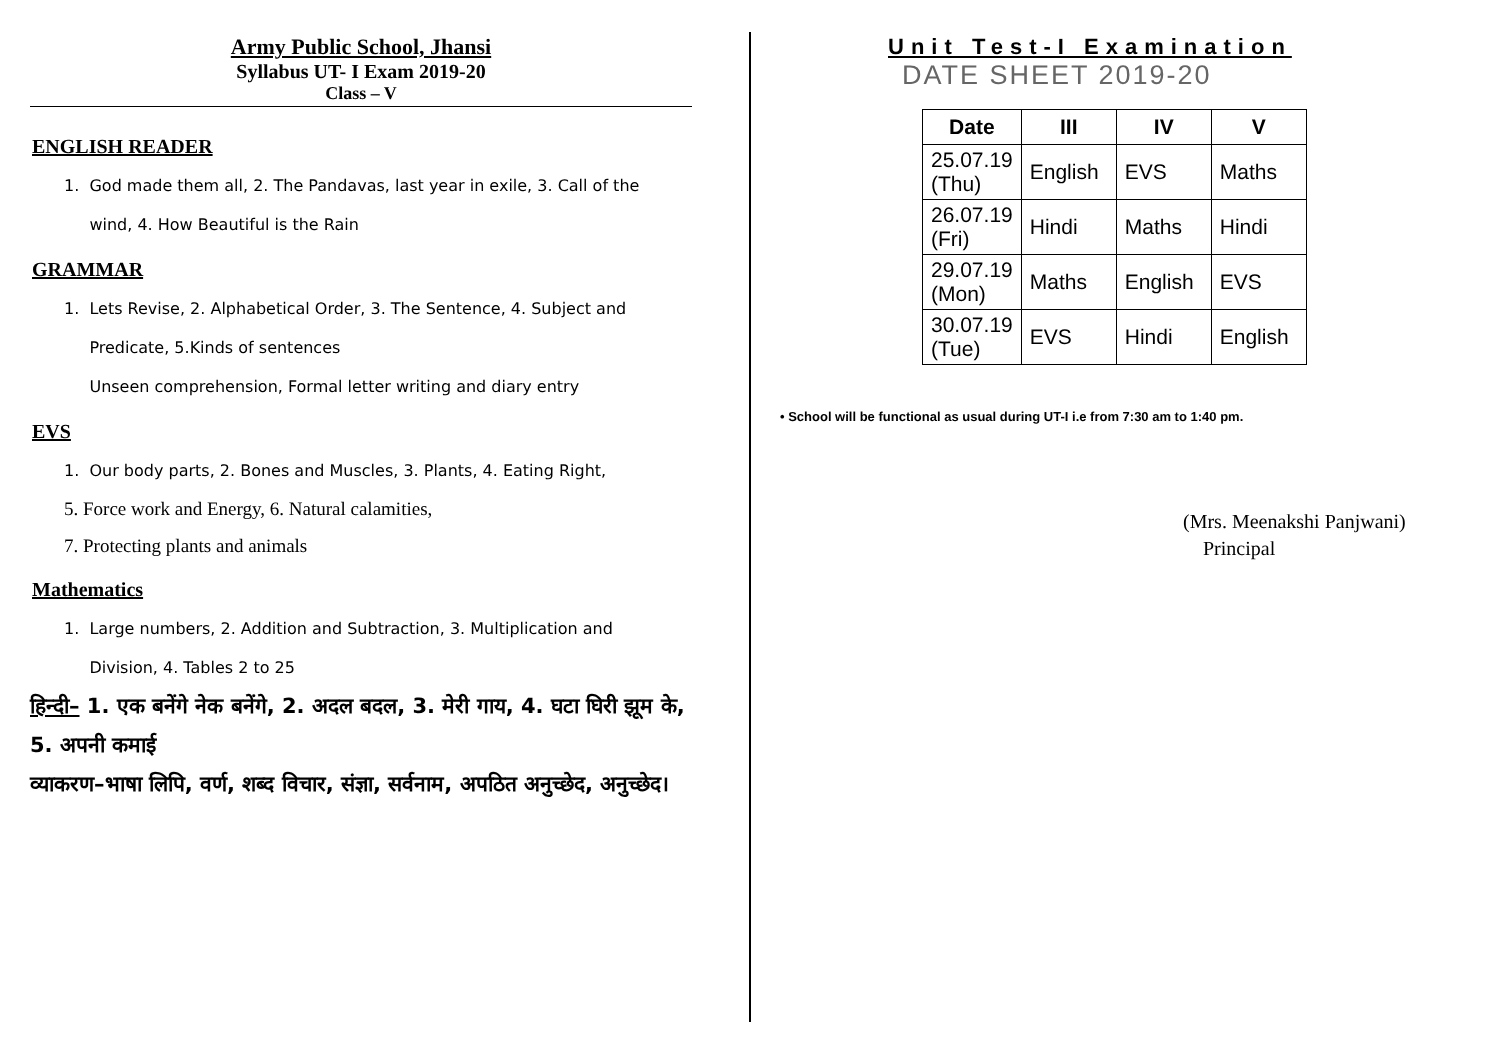Army Public School, Jhansi
Syllabus UT- I Exam 2019-20
Class – V
ENGLISH READER
1. God made them all, 2. The Pandavas, last year in exile, 3. Call of the
wind, 4. How Beautiful is the Rain
GRAMMAR
1. Lets Revise, 2. Alphabetical Order, 3. The Sentence, 4. Subject and
Predicate, 5.Kinds of sentences
Unseen comprehension, Formal letter writing and diary entry
EVS
1. Our body parts, 2. Bones and Muscles, 3. Plants, 4. Eating Right,
5. Force work and Energy, 6. Natural calamities,
7. Protecting plants and animals
Mathematics
1. Large numbers, 2. Addition and Subtraction, 3. Multiplication and
Division, 4. Tables 2 to 25
हिन्दी– 1. एक बनेंगे नेक बनेंगे, 2. अदल बदल, 3. मेरी गाय, 4. घटा घिरी झूम के, 5. अपनी कमाई
व्याकरण–भाषा लिपि, वर्ण, शब्द विचार, संज्ञा, सर्वनाम, अपठित अनुच्छेद, अनुच्छेद।
Unit Test-I Examination
DATE SHEET 2019-20
| Date | III | IV | V |
| --- | --- | --- | --- |
| 25.07.19 (Thu) | English | EVS | Maths |
| 26.07.19 (Fri) | Hindi | Maths | Hindi |
| 29.07.19 (Mon) | Maths | English | EVS |
| 30.07.19 (Tue) | EVS | Hindi | English |
• School will be functional as usual during UT-I i.e from 7:30 am to 1:40 pm.
(Mrs. Meenakshi Panjwani)
Principal